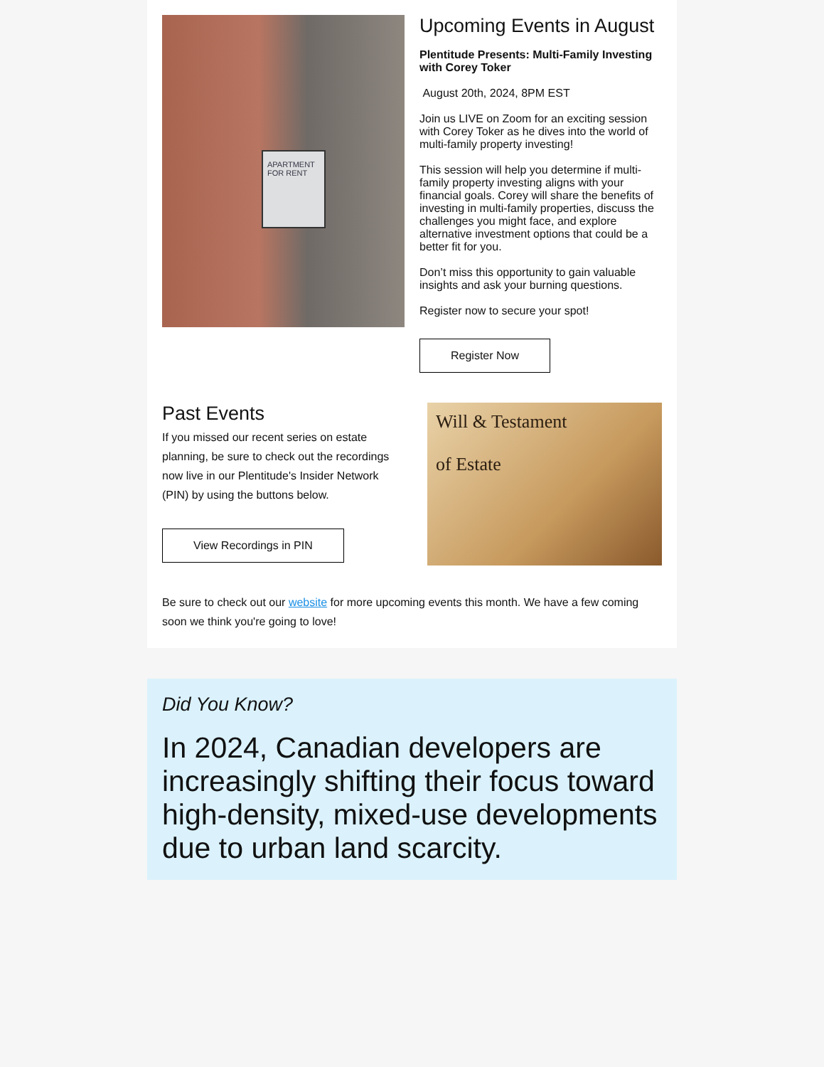APARTMENT
FOR RENT
Upcoming Events in August
Plentitude Presents: Multi-Family Investing with Corey Toker
August 20th, 2024, 8PM EST
Join us LIVE on Zoom for an exciting session with Corey Toker as he dives into the world of multi-family property investing!
This session will help you determine if multi-family property investing aligns with your financial goals. Corey will share the benefits of investing in multi-family properties, discuss the challenges you might face, and explore alternative investment options that could be a better fit for you.
Don’t miss this opportunity to gain valuable insights and ask your burning questions.
Register now to secure your spot!
Register Now
Past Events
If you missed our recent series on estate planning, be sure to check out the recordings now live in our Plentitude's Insider Network (PIN) by using the buttons below.
View Recordings in PIN
Will & Testament
of Estate
Be sure to check out our website for more upcoming events this month. We have a few coming soon we think you're going to love!
Did You Know?
In 2024, Canadian developers are increasingly shifting their focus toward high-density, mixed-use developments due to urban land scarcity.